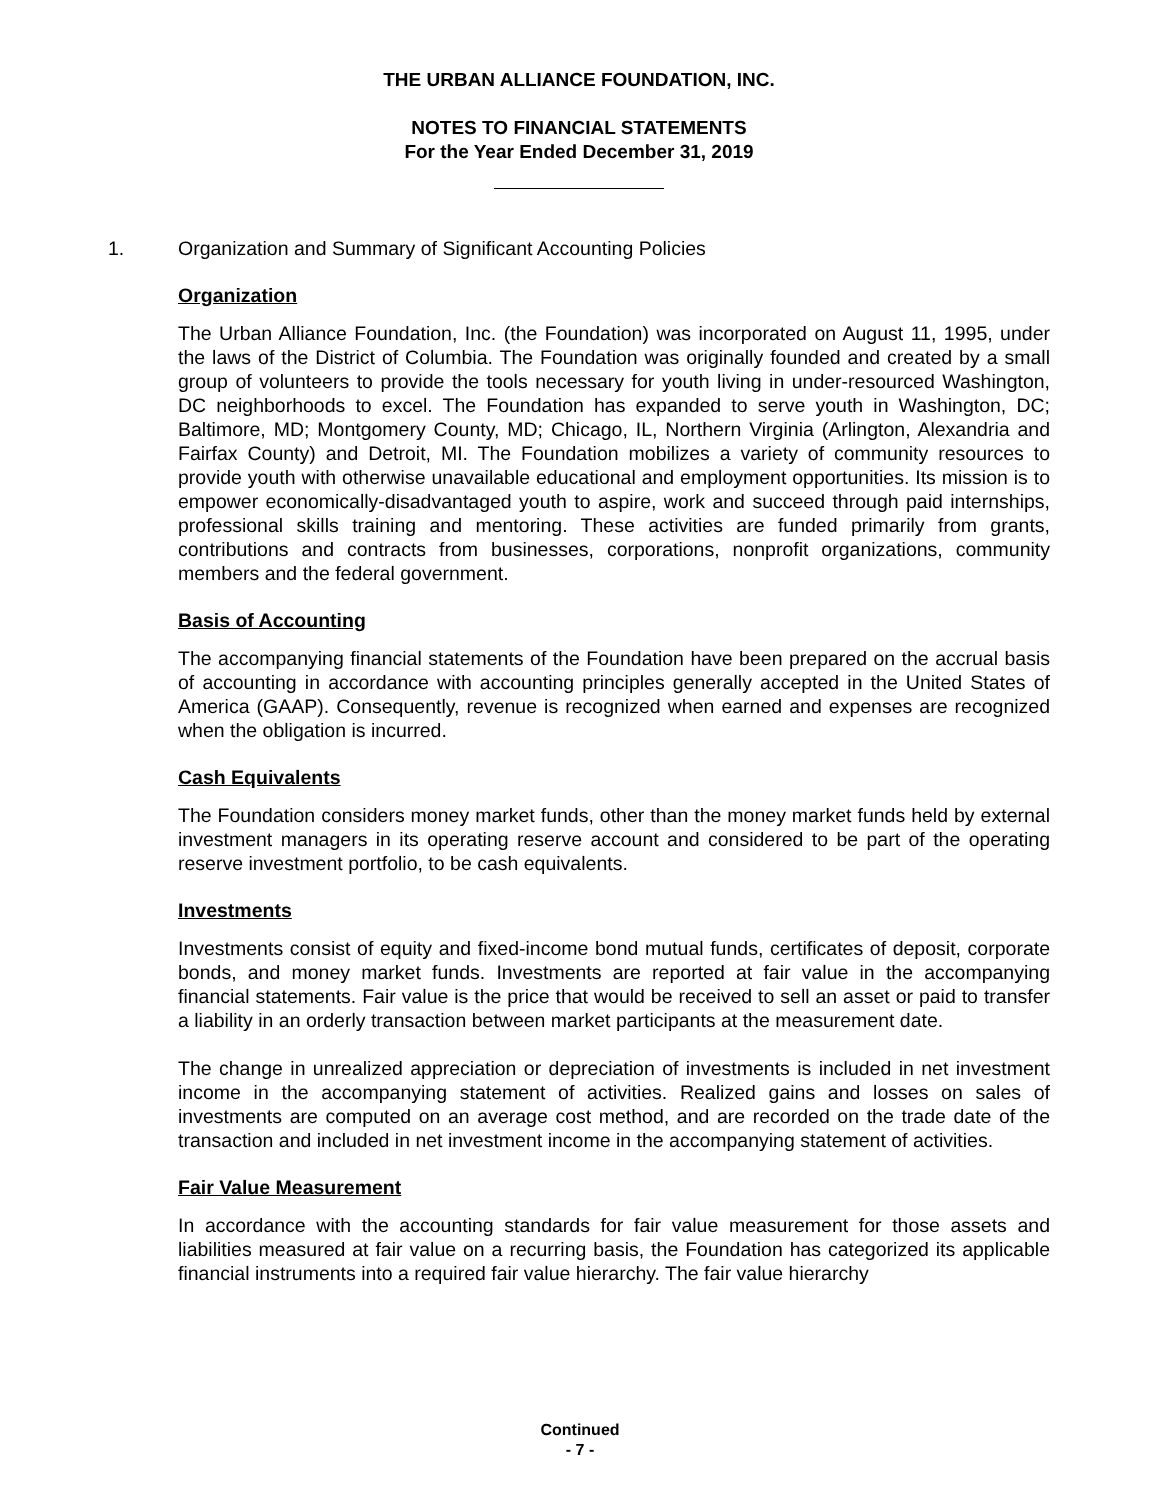THE URBAN ALLIANCE FOUNDATION, INC.
NOTES TO FINANCIAL STATEMENTS
For the Year Ended December 31, 2019
1. Organization and Summary of Significant Accounting Policies
Organization
The Urban Alliance Foundation, Inc. (the Foundation) was incorporated on August 11, 1995, under the laws of the District of Columbia. The Foundation was originally founded and created by a small group of volunteers to provide the tools necessary for youth living in under-resourced Washington, DC neighborhoods to excel. The Foundation has expanded to serve youth in Washington, DC; Baltimore, MD; Montgomery County, MD; Chicago, IL, Northern Virginia (Arlington, Alexandria and Fairfax County) and Detroit, MI. The Foundation mobilizes a variety of community resources to provide youth with otherwise unavailable educational and employment opportunities. Its mission is to empower economically-disadvantaged youth to aspire, work and succeed through paid internships, professional skills training and mentoring. These activities are funded primarily from grants, contributions and contracts from businesses, corporations, nonprofit organizations, community members and the federal government.
Basis of Accounting
The accompanying financial statements of the Foundation have been prepared on the accrual basis of accounting in accordance with accounting principles generally accepted in the United States of America (GAAP). Consequently, revenue is recognized when earned and expenses are recognized when the obligation is incurred.
Cash Equivalents
The Foundation considers money market funds, other than the money market funds held by external investment managers in its operating reserve account and considered to be part of the operating reserve investment portfolio, to be cash equivalents.
Investments
Investments consist of equity and fixed-income bond mutual funds, certificates of deposit, corporate bonds, and money market funds. Investments are reported at fair value in the accompanying financial statements. Fair value is the price that would be received to sell an asset or paid to transfer a liability in an orderly transaction between market participants at the measurement date.
The change in unrealized appreciation or depreciation of investments is included in net investment income in the accompanying statement of activities. Realized gains and losses on sales of investments are computed on an average cost method, and are recorded on the trade date of the transaction and included in net investment income in the accompanying statement of activities.
Fair Value Measurement
In accordance with the accounting standards for fair value measurement for those assets and liabilities measured at fair value on a recurring basis, the Foundation has categorized its applicable financial instruments into a required fair value hierarchy. The fair value hierarchy
Continued
- 7 -